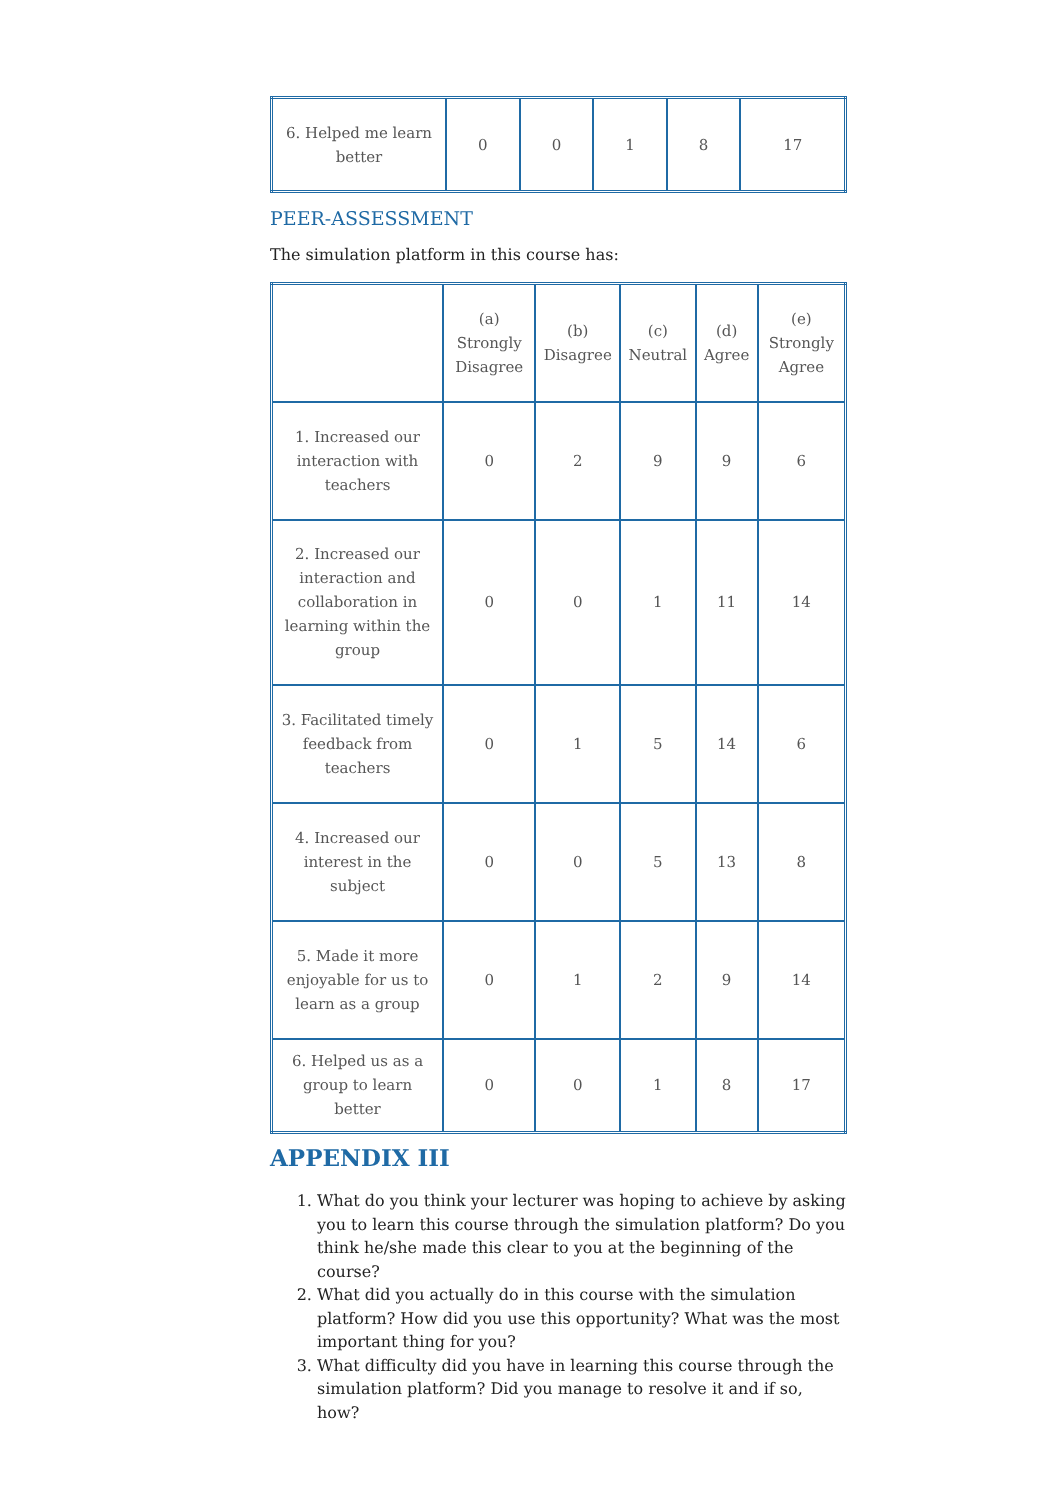| 6. Helped me learn better | 0 | 0 | 1 | 8 | 17 |
PEER-ASSESSMENT
The simulation platform in this course has:
| | (a) Strongly Disagree | (b) Disagree | (c) Neutral | (d) Agree | (e) Strongly Agree |
| 1. Increased our interaction with teachers | 0 | 2 | 9 | 9 | 6 |
| 2. Increased our interaction and collaboration in learning within the group | 0 | 0 | 1 | 11 | 14 |
| 3. Facilitated timely feedback from teachers | 0 | 1 | 5 | 14 | 6 |
| 4. Increased our interest in the subject | 0 | 0 | 5 | 13 | 8 |
| 5. Made it more enjoyable for us to learn as a group | 0 | 1 | 2 | 9 | 14 |
| 6. Helped us as a group to learn better | 0 | 0 | 1 | 8 | 17 |
APPENDIX III
1. What do you think your lecturer was hoping to achieve by asking you to learn this course through the simulation platform? Do you think he/she made this clear to you at the beginning of the course?
2. What did you actually do in this course with the simulation platform? How did you use this opportunity? What was the most important thing for you?
3. What difficulty did you have in learning this course through the simulation platform? Did you manage to resolve it and if so, how?